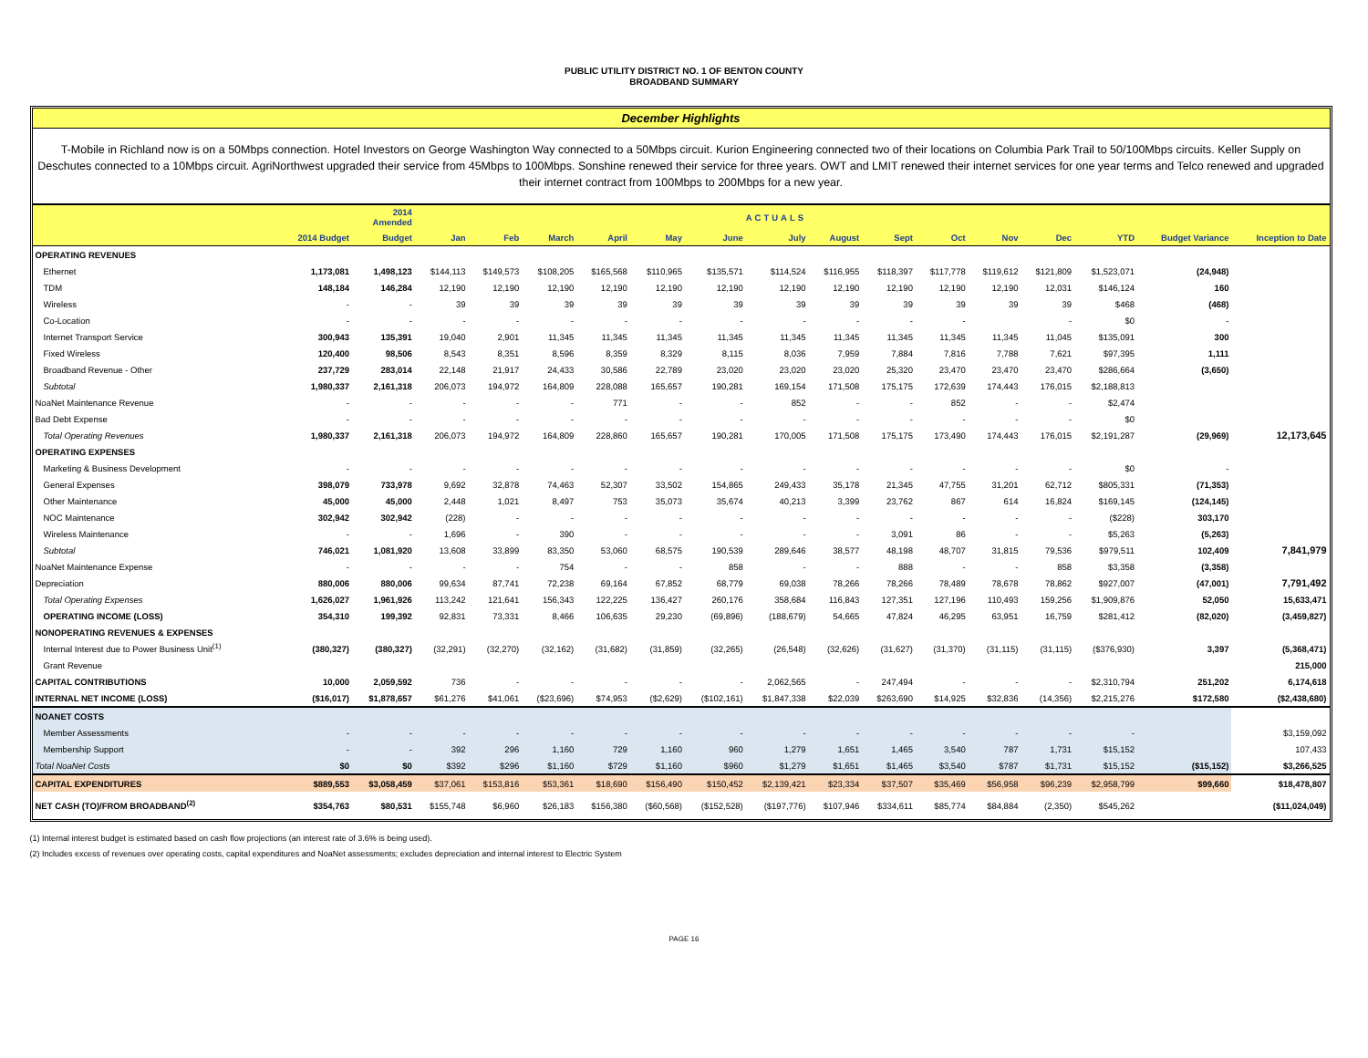PUBLIC UTILITY DISTRICT NO. 1 OF BENTON COUNTY
BROADBAND SUMMARY
December Highlights
T-Mobile in Richland now is on a 50Mbps connection. Hotel Investors on George Washington Way connected to a 50Mbps circuit. Kurion Engineering connected two of their locations on Columbia Park Trail to 50/100Mbps circuits. Keller Supply on Deschutes connected to a 10Mbps circuit. AgriNorthwest upgraded their service from 45Mbps to 100Mbps. Sonshine renewed their service for three years. OWT and LMIT renewed their internet services for one year terms and Telco renewed and upgraded their internet contract from 100Mbps to 200Mbps for a new year.
| | | 2014 Amended | ACTUALS | | | | | | | | | | | | | | |
| --- | --- | --- | --- | --- | --- | --- | --- | --- | --- | --- | --- | --- | --- | --- | --- | --- | --- |
| | 2014 Budget | Budget | Jan | Feb | March | April | May | June | July | August | Sept | Oct | Nov | Dec | YTD | Budget Variance | Inception to Date |
| OPERATING REVENUES | | | | | | | | | | | | | | | | | |
| Ethernet | 1,173,081 | 1,498,123 | $144,113 | $149,573 | $108,205 | $165,568 | $110,965 | $135,571 | $114,524 | $116,955 | $118,397 | $117,778 | $119,612 | $121,809 | $1,523,071 | (24,948) | |
| TDM | 148,184 | 146,284 | 12,190 | 12,190 | 12,190 | 12,190 | 12,190 | 12,190 | 12,190 | 12,190 | 12,190 | 12,190 | 12,190 | 12,031 | $146,124 | 160 | |
| Wireless | - | - | 39 | 39 | 39 | 39 | 39 | 39 | 39 | 39 | 39 | 39 | 39 | 39 | $468 | (468) | |
| Co-Location | - | - | - | - | - | - | - | - | - | - | - | - | | - | $0 | - | |
| Internet Transport Service | 300,943 | 135,391 | 19,040 | 2,901 | 11,345 | 11,345 | 11,345 | 11,345 | 11,345 | 11,345 | 11,345 | 11,345 | 11,345 | 11,045 | $135,091 | 300 | |
| Fixed Wireless | 120,400 | 98,506 | 8,543 | 8,351 | 8,596 | 8,359 | 8,329 | 8,115 | 8,036 | 7,959 | 7,884 | 7,816 | 7,788 | 7,621 | $97,395 | 1,111 | |
| Broadband Revenue - Other | 237,729 | 283,014 | 22,148 | 21,917 | 24,433 | 30,586 | 22,789 | 23,020 | 23,020 | 23,020 | 25,320 | 23,470 | 23,470 | 23,470 | $286,664 | (3,650) | |
| Subtotal | 1,980,337 | 2,161,318 | 206,073 | 194,972 | 164,809 | 228,088 | 165,657 | 190,281 | 169,154 | 171,508 | 175,175 | 172,639 | 174,443 | 176,015 | $2,188,813 | | |
| NoaNet Maintenance Revenue | - | - | - | - | - | 771 | - | - | 852 | - | - | 852 | - | - | $2,474 | | |
| Bad Debt Expense | - | - | - | - | - | - | - | - | - | - | - | - | - | - | $0 | | |
| Total Operating Revenues | 1,980,337 | 2,161,318 | 206,073 | 194,972 | 164,809 | 228,860 | 165,657 | 190,281 | 170,005 | 171,508 | 175,175 | 173,490 | 174,443 | 176,015 | $2,191,287 | (29,969) | 12,173,645 |
| OPERATING EXPENSES | | | | | | | | | | | | | | | | | |
| Marketing & Business Development | - | - | - | - | - | - | - | - | - | - | - | - | - | - | $0 | - | |
| General Expenses | 398,079 | 733,978 | 9,692 | 32,878 | 74,463 | 52,307 | 33,502 | 154,865 | 249,433 | 35,178 | 21,345 | 47,755 | 31,201 | 62,712 | $805,331 | (71,353) | |
| Other Maintenance | 45,000 | 45,000 | 2,448 | 1,021 | 8,497 | 753 | 35,073 | 35,674 | 40,213 | 3,399 | 23,762 | 867 | 614 | 16,824 | $169,145 | (124,145) | |
| NOC Maintenance | 302,942 | 302,942 | (228) | - | - | - | - | - | - | - | - | - | - | - | ($228) | 303,170 | |
| Wireless Maintenance | - | - | 1,696 | - | 390 | - | - | - | - | - | 3,091 | 86 | - | - | $5,263 | (5,263) | |
| Subtotal | 746,021 | 1,081,920 | 13,608 | 33,899 | 83,350 | 53,060 | 68,575 | 190,539 | 289,646 | 38,577 | 48,198 | 48,707 | 31,815 | 79,536 | $979,511 | 102,409 | 7,841,979 |
| NoaNet Maintenance Expense | - | - | - | - | 754 | - | - | 858 | - | - | 888 | - | - | 858 | $3,358 | (3,358) | |
| Depreciation | 880,006 | 880,006 | 99,634 | 87,741 | 72,238 | 69,164 | 67,852 | 68,779 | 69,038 | 78,266 | 78,266 | 78,489 | 78,678 | 78,862 | $927,007 | (47,001) | 7,791,492 |
| Total Operating Expenses | 1,626,027 | 1,961,926 | 113,242 | 121,641 | 156,343 | 122,225 | 136,427 | 260,176 | 358,684 | 116,843 | 127,351 | 127,196 | 110,493 | 159,256 | $1,909,876 | 52,050 | 15,633,471 |
| OPERATING INCOME (LOSS) | 354,310 | 199,392 | 92,831 | 73,331 | 8,466 | 106,635 | 29,230 | (69,896) | (188,679) | 54,665 | 47,824 | 46,295 | 63,951 | 16,759 | $281,412 | (82,020) | (3,459,827) |
| NONOPERATING REVENUES & EXPENSES | | | | | | | | | | | | | | | | | |
| Internal Interest due to Power Business Unit<sup>(1)</sup> | (380,327) | (380,327) | (32,291) | (32,270) | (32,162) | (31,682) | (31,859) | (32,265) | (26,548) | (32,626) | (31,627) | (31,370) | (31,115) | (31,115) | ($376,930) | 3,397 | (5,368,471) |
| Grant Revenue | | | | | | | | | | | | | | | | | 215,000 |
| CAPITAL CONTRIBUTIONS | 10,000 | 2,059,592 | 736 | - | - | - | - | - | 2,062,565 | - | 247,494 | - | - | - | $2,310,794 | 251,202 | 6,174,618 |
| INTERNAL NET INCOME (LOSS) | ($16,017) | $1,878,657 | $61,276 | $41,061 | ($23,696) | $74,953 | ($2,629) | ($102,161) | $1,847,338 | $22,039 | $263,690 | $14,925 | $32,836 | (14,356) | $2,215,276 | $172,580 | ($2,438,680) |
| NOANET COSTS | | | | | | | | | | | | | | | | | |
| Member Assessments | - | - | - | - | - | - | - | - | - | - | - | - | - | - | - | | $3,159,092 |
| Membership Support | - | - | 392 | 296 | 1,160 | 729 | 1,160 | 960 | 1,279 | 1,651 | 1,465 | 3,540 | 787 | 1,731 | $15,152 | | 107,433 |
| Total NoaNet Costs | $0 | $0 | $392 | $296 | $1,160 | $729 | $1,160 | $960 | $1,279 | $1,651 | $1,465 | $3,540 | $787 | $1,731 | $15,152 | ($15,152) | $3,266,525 |
| CAPITAL EXPENDITURES | $889,553 | $3,058,459 | $37,061 | $153,816 | $53,361 | $18,690 | $156,490 | $150,452 | $2,139,421 | $23,334 | $37,507 | $35,469 | $56,958 | $96,239 | $2,958,799 | $99,660 | $18,478,807 |
| NET CASH (TO)/FROM BROADBAND<sup>(2)</sup> | $354,763 | $80,531 | $155,748 | $6,960 | $26,183 | $156,380 | ($60,568) | ($152,528) | ($197,776) | $107,946 | $334,611 | $85,774 | $84,884 | (2,350) | $545,262 | | ($11,024,049) |
(1) Internal interest budget is estimated based on cash flow projections (an interest rate of 3.6% is being used).
(2) Includes excess of revenues over operating costs, capital expenditures and NoaNet assessments; excludes depreciation and internal interest to Electric System
PAGE 16